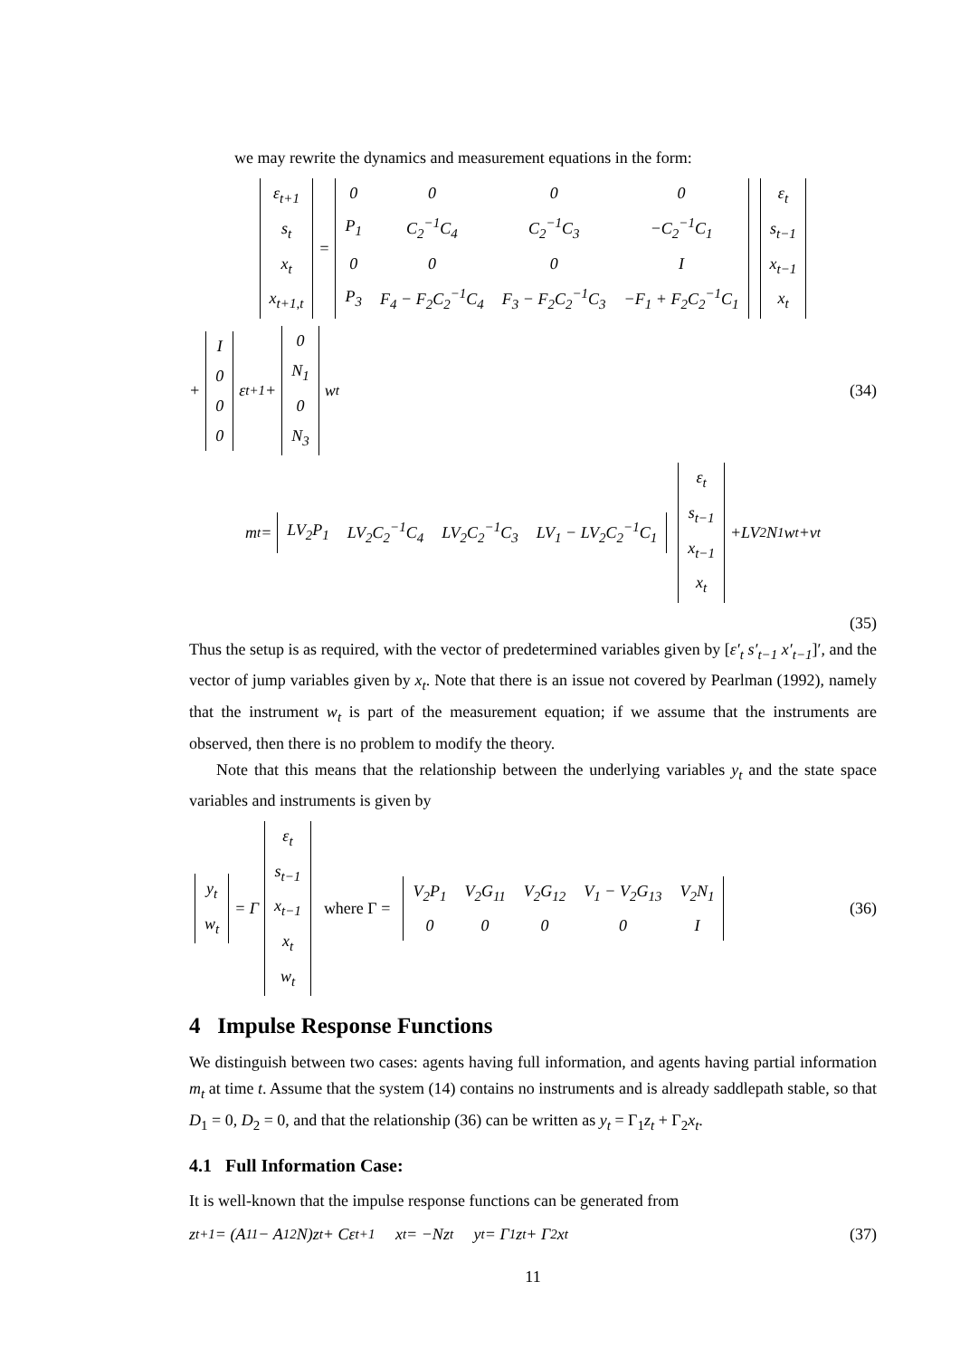we may rewrite the dynamics and measurement equations in the form:
| ε<sub>t+1</sub> |
| s<sub>t</sub> |
| x<sub>t</sub> |
| x<sub>t+1,t</sub> |
=
| 0 | 0 | 0 | 0 |
| P<sub>1</sub> | C<sub>2</sub><sup>−1</sup>C<sub>4</sub> | C<sub>2</sub><sup>−1</sup>C<sub>3</sub> | −C<sub>2</sub><sup>−1</sup>C<sub>1</sub> |
| 0 | 0 | 0 | I |
| P<sub>3</sub> | F<sub>4</sub> − F<sub>2</sub>C<sub>2</sub><sup>−1</sup>C<sub>4</sub> | F<sub>3</sub> − F<sub>2</sub>C<sub>2</sub><sup>−1</sup>C<sub>3</sub> | −F<sub>1</sub> + F<sub>2</sub>C<sub>2</sub><sup>−1</sup>C<sub>1</sub> |
| ε<sub>t</sub> |
| s<sub>t−1</sub> |
| x<sub>t−1</sub> |
| x<sub>t</sub> |
+
| I |
| 0 |
| 0 |
| 0 |
ε<sub>t+1</sub> +
| 0 |
| N<sub>1</sub> |
| 0 |
| N<sub>3</sub> |
w<sub>t</sub> (34)
m<sub>t</sub> =
| LV<sub>2</sub>P<sub>1</sub> | LV<sub>2</sub>C<sub>2</sub><sup>−1</sup>C<sub>4</sub> | LV<sub>2</sub>C<sub>2</sub><sup>−1</sup>C<sub>3</sub> | LV<sub>1</sub> − LV<sub>2</sub>C<sub>2</sub><sup>−1</sup>C<sub>1</sub> |
| ε<sub>t</sub> |
| s<sub>t−1</sub> |
| x<sub>t−1</sub> |
| x<sub>t</sub> |
+LV<sub>2</sub>N<sub>1</sub>w<sub>t</sub>+v<sub>t</sub>
(35)
Thus the setup is as required, with the vector of predetermined variables given by [ε′<sub>t</sub> s′<sub>t−1</sub> x′<sub>t−1</sub>]′, and the vector of jump variables given by x<sub>t</sub>. Note that there is an issue not covered by Pearlman (1992), namely that the instrument w<sub>t</sub> is part of the measurement equation; if we assume that the instruments are observed, then there is no problem to modify the theory.
Note that this means that the relationship between the underlying variables y<sub>t</sub> and the state space variables and instruments is given by
| y<sub>t</sub> |
| w<sub>t</sub> |
= Γ
| ε<sub>t</sub> |
| s<sub>t−1</sub> |
| x<sub>t−1</sub> |
| x<sub>t</sub> |
| w<sub>t</sub> |
where Γ =
| V<sub>2</sub>P<sub>1</sub> | V<sub>2</sub>G<sub>11</sub> | V<sub>2</sub>G<sub>12</sub> | V<sub>1</sub> − V<sub>2</sub>G<sub>13</sub> | V<sub>2</sub>N<sub>1</sub> |
| 0 | 0 | 0 | 0 | I |
(36)
4 Impulse Response Functions
We distinguish between two cases: agents having full information, and agents having partial information m<sub>t</sub> at time t. Assume that the system (14) contains no instruments and is already saddlepath stable, so that D<sub>1</sub> = 0, D<sub>2</sub> = 0, and that the relationship (36) can be written as y<sub>t</sub> = Γ<sub>1</sub>z<sub>t</sub> + Γ<sub>2</sub>x<sub>t</sub>.
4.1 Full Information Case:
It is well-known that the impulse response functions can be generated from
z<sub>t+1</sub> = (A<sub>11</sub> − A<sub>12</sub>N)z<sub>t</sub> + Cε<sub>t+1</sub> x<sub>t</sub> = −Nz<sub>t</sub> y<sub>t</sub> = Γ<sub>1</sub>z<sub>t</sub> + Γ<sub>2</sub>x<sub>t</sub> (37)
11